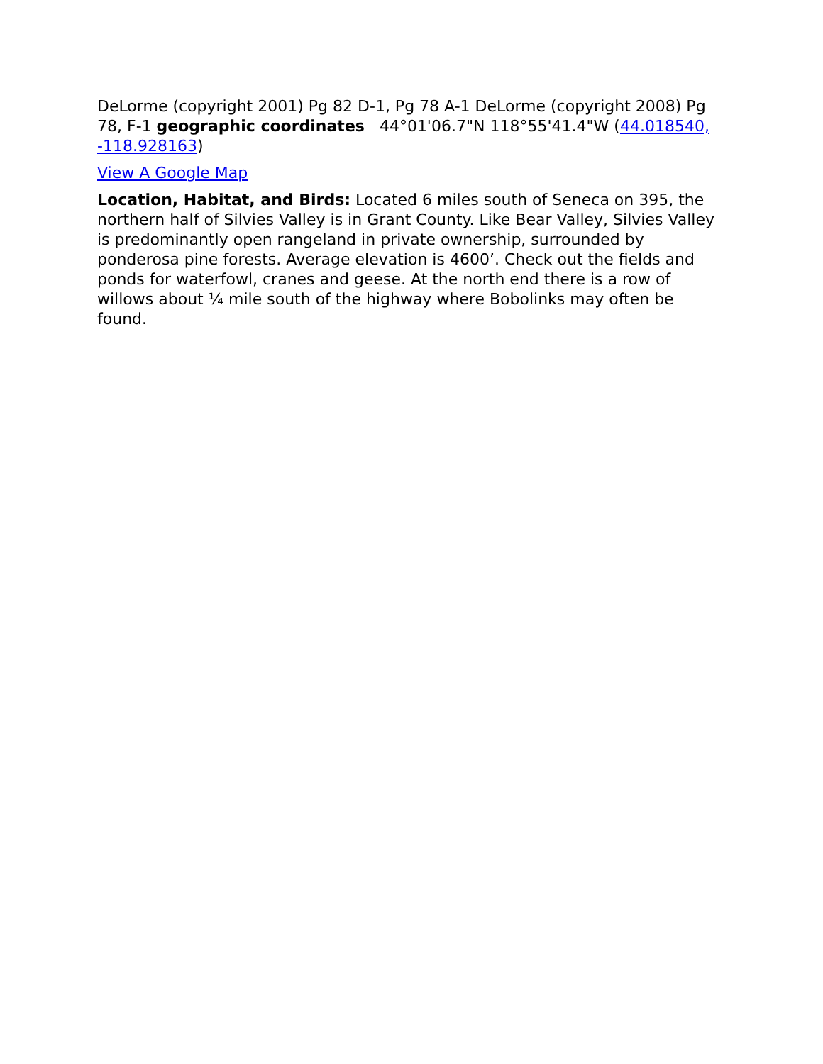DeLorme (copyright 2001) Pg 82 D-1, Pg 78 A-1 DeLorme (copyright 2008) Pg 78, F-1 geographic coordinates 44°01'06.7"N 118°55'41.4"W (44.018540, -118.928163)
View A Google Map
Location, Habitat, and Birds: Located 6 miles south of Seneca on 395, the northern half of Silvies Valley is in Grant County. Like Bear Valley, Silvies Valley is predominantly open rangeland in private ownership, surrounded by ponderosa pine forests. Average elevation is 4600’. Check out the fields and ponds for waterfowl, cranes and geese. At the north end there is a row of willows about ¼ mile south of the highway where Bobolinks may often be found.